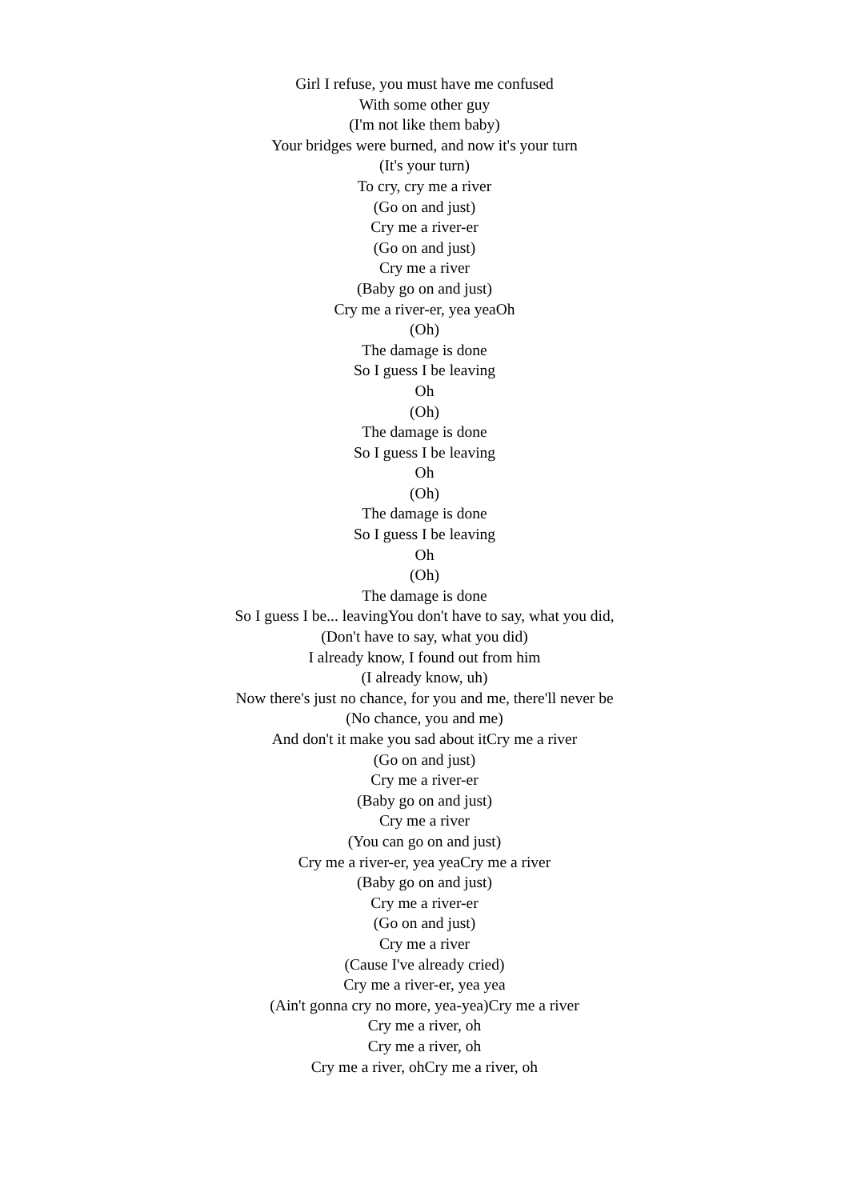Girl I refuse, you must have me confused
With some other guy
(I'm not like them baby)
Your bridges were burned, and now it's your turn
(It's your turn)
To cry, cry me a river
(Go on and just)
Cry me a river-er
(Go on and just)
Cry me a river
(Baby go on and just)
Cry me a river-er, yea yeaOh
(Oh)
The damage is done
So I guess I be leaving
Oh
(Oh)
The damage is done
So I guess I be leaving
Oh
(Oh)
The damage is done
So I guess I be leaving
Oh
(Oh)
The damage is done
So I guess I be... leavingYou don't have to say, what you did,
(Don't have to say, what you did)
I already know, I found out from him
(I already know, uh)
Now there's just no chance, for you and me, there'll never be
(No chance, you and me)
And don't it make you sad about itCry me a river
(Go on and just)
Cry me a river-er
(Baby go on and just)
Cry me a river
(You can go on and just)
Cry me a river-er, yea yeaCry me a river
(Baby go on and just)
Cry me a river-er
(Go on and just)
Cry me a river
(Cause I've already cried)
Cry me a river-er, yea yea
(Ain't gonna cry no more, yea-yea)Cry me a river
Cry me a river, oh
Cry me a river, oh
Cry me a river, ohCry me a river, oh